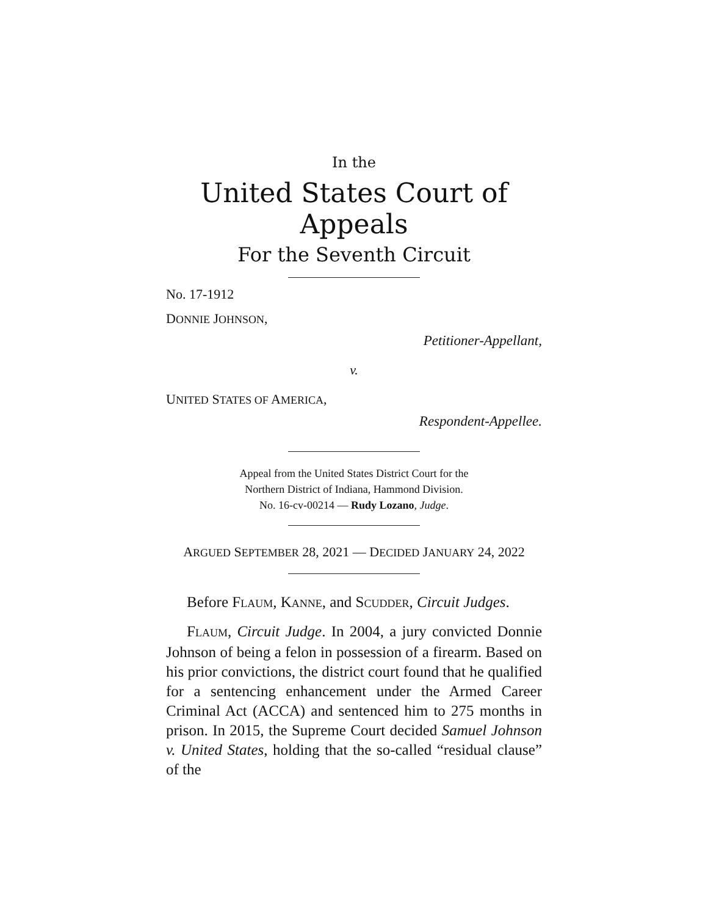In the
United States Court of Appeals
For the Seventh Circuit
No. 17-1912
DONNIE JOHNSON,
Petitioner-Appellant,
v.
UNITED STATES OF AMERICA,
Respondent-Appellee.
Appeal from the United States District Court for the
Northern District of Indiana, Hammond Division.
No. 16-cv-00214 — Rudy Lozano, Judge.
ARGUED SEPTEMBER 28, 2021 — DECIDED JANUARY 24, 2022
Before FLAUM, KANNE, and SCUDDER, Circuit Judges.
FLAUM, Circuit Judge. In 2004, a jury convicted Donnie Johnson of being a felon in possession of a firearm. Based on his prior convictions, the district court found that he qualified for a sentencing enhancement under the Armed Career Criminal Act (ACCA) and sentenced him to 275 months in prison. In 2015, the Supreme Court decided Samuel Johnson v. United States, holding that the so-called “residual clause” of the